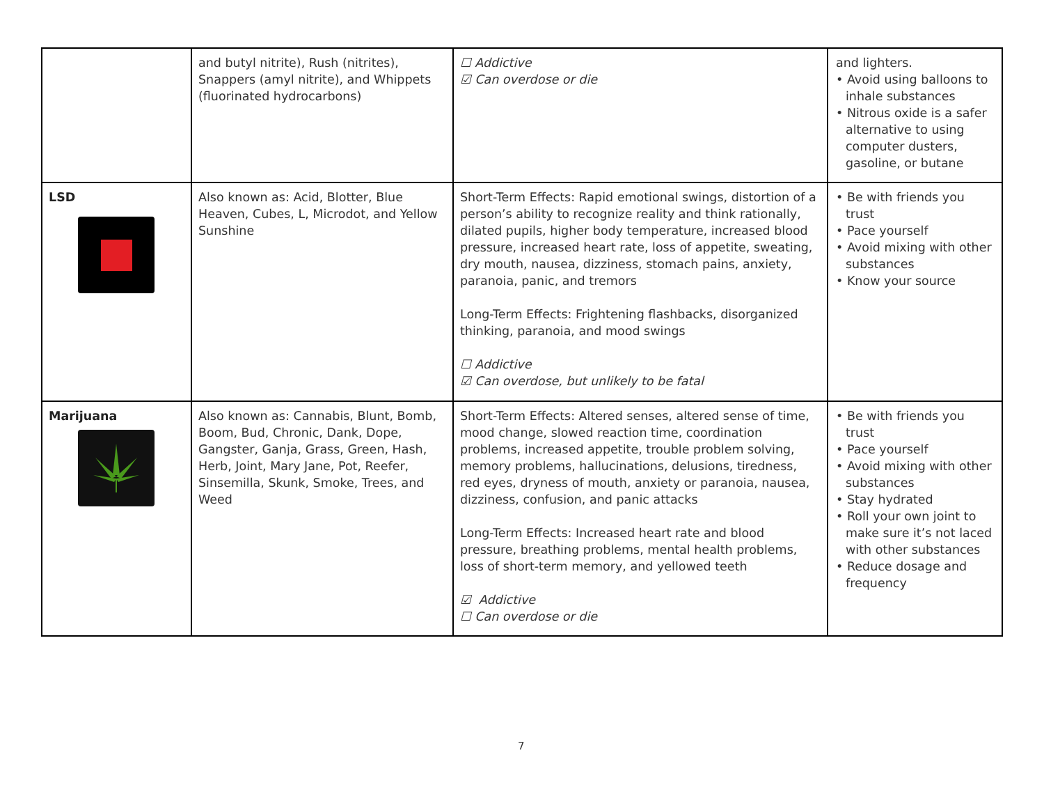| | and butyl nitrite), Rush (nitrites), Snappers (amyl nitrite), and Whippets (fluorinated hydrocarbons) | ☐ Addictive ☑ Can overdose or die | and lighters. • Avoid using balloons to inhale substances • Nitrous oxide is a safer alternative to using computer dusters, gasoline, or butane |
| LSD | Also known as: Acid, Blotter, Blue Heaven, Cubes, L, Microdot, and Yellow Sunshine | Short-Term Effects: Rapid emotional swings, distortion of a person’s ability to recognize reality and think rationally, dilated pupils, higher body temperature, increased blood pressure, increased heart rate, loss of appetite, sweating, dry mouth, nausea, dizziness, stomach pains, anxiety, paranoia, panic, and tremors Long-Term Effects: Frightening flashbacks, disorganized thinking, paranoia, and mood swings ☐ Addictive ☑ Can overdose, but unlikely to be fatal | • Be with friends you trust • Pace yourself • Avoid mixing with other substances • Know your source |
| Marijuana | Also known as: Cannabis, Blunt, Bomb, Boom, Bud, Chronic, Dank, Dope, Gangster, Ganja, Grass, Green, Hash, Herb, Joint, Mary Jane, Pot, Reefer, Sinsemilla, Skunk, Smoke, Trees, and Weed | Short-Term Effects: Altered senses, altered sense of time, mood change, slowed reaction time, coordination problems, increased appetite, trouble problem solving, memory problems, hallucinations, delusions, tiredness, red eyes, dryness of mouth, anxiety or paranoia, nausea, dizziness, confusion, and panic attacks Long-Term Effects: Increased heart rate and blood pressure, breathing problems, mental health problems, loss of short-term memory, and yellowed teeth ☑ Addictive ☐ Can overdose or die | • Be with friends you trust • Pace yourself • Avoid mixing with other substances • Stay hydrated • Roll your own joint to make sure it’s not laced with other substances • Reduce dosage and frequency |
7